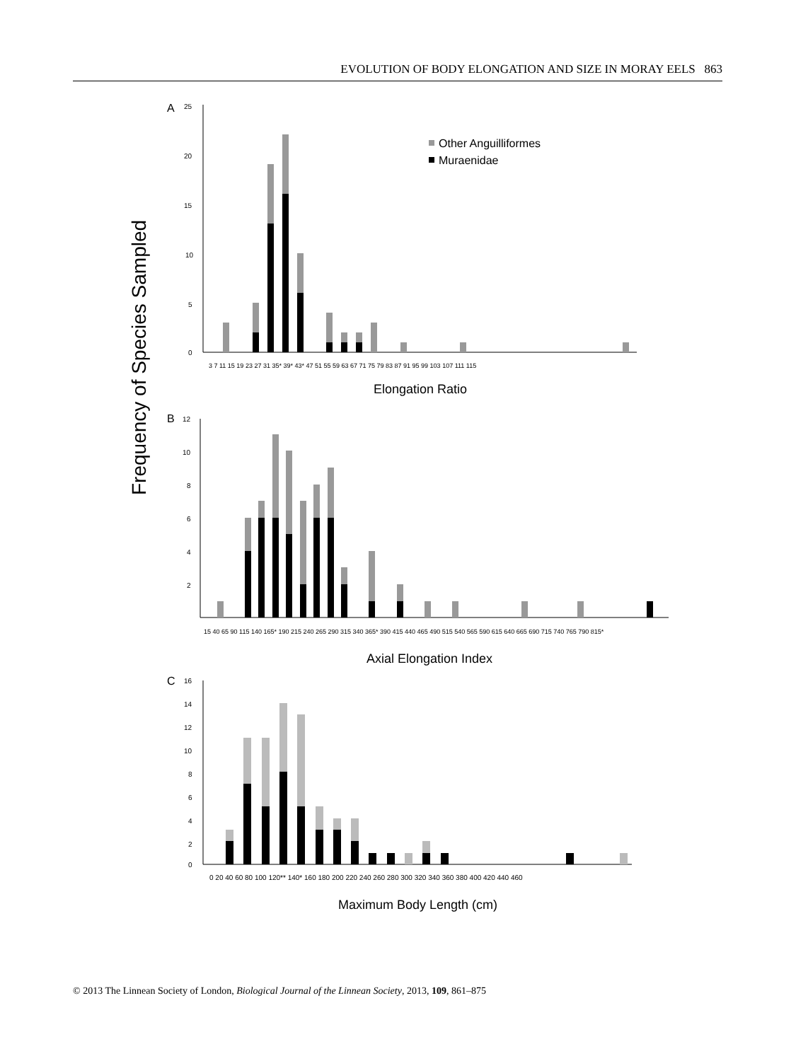EVOLUTION OF BODY ELONGATION AND SIZE IN MORAY EELS 863
Frequency of Species Sampled
A
25
20
15
10
5
0
Other Anguilliformes
Muraenidae
3 7 11 15 19 23 27 31 35* 39* 43* 47 51 55 59 63 67 71 75 79 83 87 91 95 99 103 107 111 115
Elongation Ratio
B
12
10
8
6
4
2
15 40 65 90 115 140 165* 190 215 240 265 290 315 340 365* 390 415 440 465 490 515 540 565 590 615 640 665 690 715 740 765 790 815*
Axial Elongation Index
C
16
14
12
10
8
6
4
2
0
0 20 40 60 80 100 120** 140* 160 180 200 220 240 260 280 300 320 340 360 380 400 420 440 460
Maximum Body Length (cm)
© 2013 The Linnean Society of London, Biological Journal of the Linnean Society, 2013, 109, 861–875